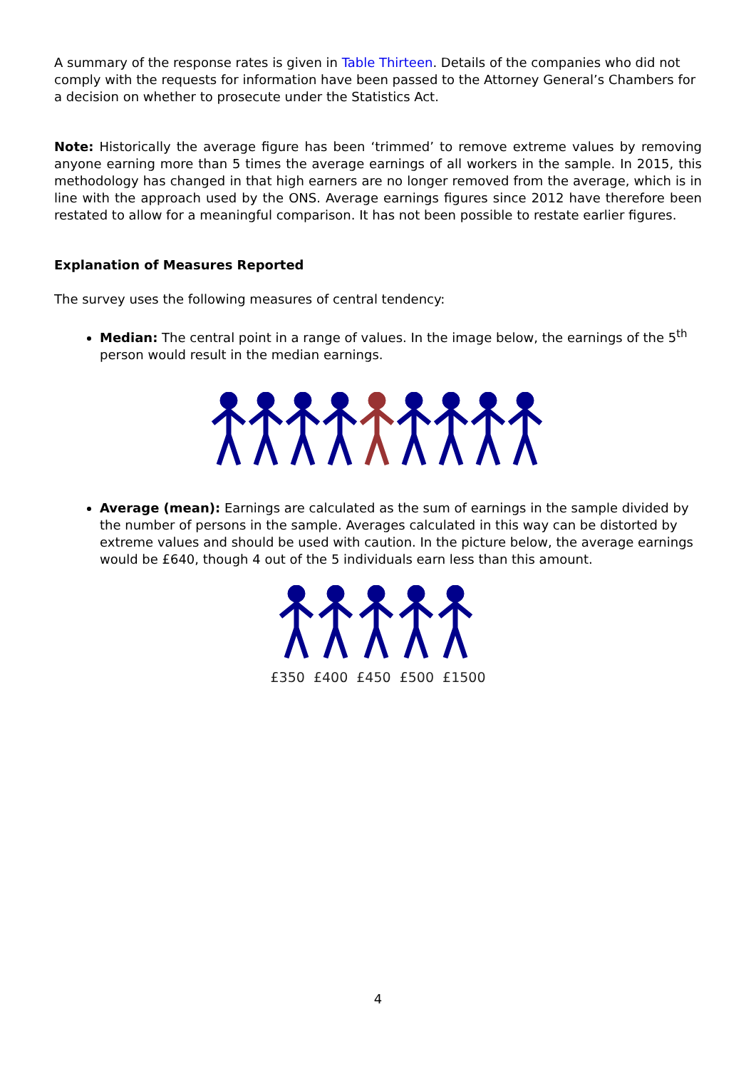A summary of the response rates is given in Table Thirteen. Details of the companies who did not comply with the requests for information have been passed to the Attorney General’s Chambers for a decision on whether to prosecute under the Statistics Act.
Note: Historically the average figure has been ‘trimmed’ to remove extreme values by removing anyone earning more than 5 times the average earnings of all workers in the sample. In 2015, this methodology has changed in that high earners are no longer removed from the average, which is in line with the approach used by the ONS. Average earnings figures since 2012 have therefore been restated to allow for a meaningful comparison. It has not been possible to restate earlier figures.
Explanation of Measures Reported
The survey uses the following measures of central tendency:
Median: The central point in a range of values. In the image below, the earnings of the 5<sup>th</sup> person would result in the median earnings.
Average (mean): Earnings are calculated as the sum of earnings in the sample divided by the number of persons in the sample. Averages calculated in this way can be distorted by extreme values and should be used with caution. In the picture below, the average earnings would be £640, though 4 out of the 5 individuals earn less than this amount.
£350 £400 £450 £500 £1500
4